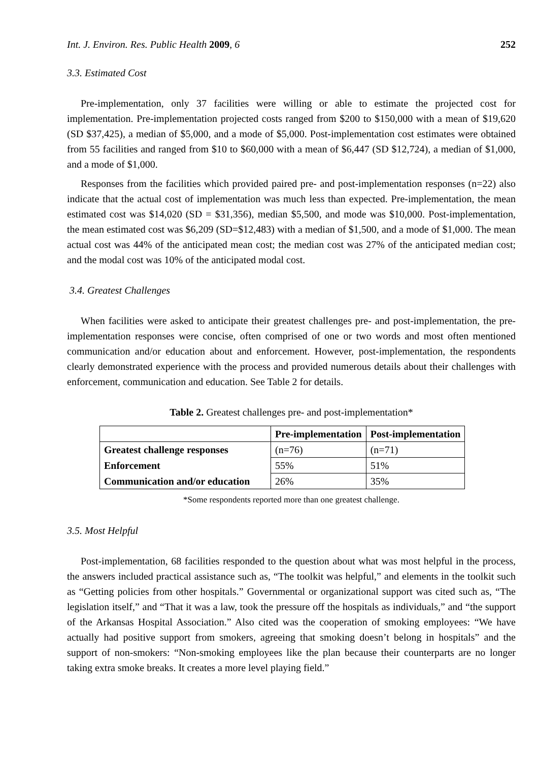Int. J. Environ. Res. Public Health 2009, 6 252
3.3. Estimated Cost
Pre-implementation, only 37 facilities were willing or able to estimate the projected cost for implementation. Pre-implementation projected costs ranged from $200 to $150,000 with a mean of $19,620 (SD $37,425), a median of $5,000, and a mode of $5,000. Post-implementation cost estimates were obtained from 55 facilities and ranged from $10 to $60,000 with a mean of $6,447 (SD $12,724), a median of $1,000, and a mode of $1,000.
Responses from the facilities which provided paired pre- and post-implementation responses (n=22) also indicate that the actual cost of implementation was much less than expected. Pre-implementation, the mean estimated cost was $14,020 (SD = $31,356), median $5,500, and mode was $10,000. Post-implementation, the mean estimated cost was $6,209 (SD=$12,483) with a median of $1,500, and a mode of $1,000. The mean actual cost was 44% of the anticipated mean cost; the median cost was 27% of the anticipated median cost; and the modal cost was 10% of the anticipated modal cost.
3.4. Greatest Challenges
When facilities were asked to anticipate their greatest challenges pre- and post-implementation, the pre-implementation responses were concise, often comprised of one or two words and most often mentioned communication and/or education about and enforcement. However, post-implementation, the respondents clearly demonstrated experience with the process and provided numerous details about their challenges with enforcement, communication and education. See Table 2 for details.
Table 2. Greatest challenges pre- and post-implementation*
| | Pre-implementation | Post-implementation |
| --- | --- | --- |
| Greatest challenge responses | (n=76) | (n=71) |
| Enforcement | 55% | 51% |
| Communication and/or education | 26% | 35% |
*Some respondents reported more than one greatest challenge.
3.5. Most Helpful
Post-implementation, 68 facilities responded to the question about what was most helpful in the process, the answers included practical assistance such as, “The toolkit was helpful,” and elements in the toolkit such as “Getting policies from other hospitals.” Governmental or organizational support was cited such as, “The legislation itself,” and “That it was a law, took the pressure off the hospitals as individuals,” and “the support of the Arkansas Hospital Association.” Also cited was the cooperation of smoking employees: “We have actually had positive support from smokers, agreeing that smoking doesn’t belong in hospitals” and the support of non-smokers: “Non-smoking employees like the plan because their counterparts are no longer taking extra smoke breaks. It creates a more level playing field.”